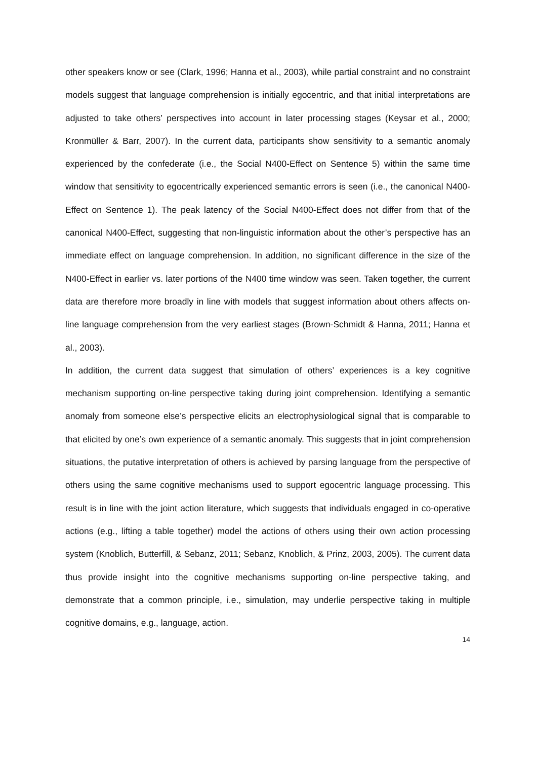other speakers know or see (Clark, 1996; Hanna et al., 2003), while partial constraint and no constraint models suggest that language comprehension is initially egocentric, and that initial interpretations are adjusted to take others’ perspectives into account in later processing stages (Keysar et al., 2000; Kronmüller & Barr, 2007). In the current data, participants show sensitivity to a semantic anomaly experienced by the confederate (i.e., the Social N400-Effect on Sentence 5) within the same time window that sensitivity to egocentrically experienced semantic errors is seen (i.e., the canonical N400-Effect on Sentence 1). The peak latency of the Social N400-Effect does not differ from that of the canonical N400-Effect, suggesting that non-linguistic information about the other’s perspective has an immediate effect on language comprehension. In addition, no significant difference in the size of the N400-Effect in earlier vs. later portions of the N400 time window was seen. Taken together, the current data are therefore more broadly in line with models that suggest information about others affects on-line language comprehension from the very earliest stages (Brown-Schmidt & Hanna, 2011; Hanna et al., 2003).
In addition, the current data suggest that simulation of others’ experiences is a key cognitive mechanism supporting on-line perspective taking during joint comprehension. Identifying a semantic anomaly from someone else’s perspective elicits an electrophysiological signal that is comparable to that elicited by one’s own experience of a semantic anomaly. This suggests that in joint comprehension situations, the putative interpretation of others is achieved by parsing language from the perspective of others using the same cognitive mechanisms used to support egocentric language processing. This result is in line with the joint action literature, which suggests that individuals engaged in co-operative actions (e.g., lifting a table together) model the actions of others using their own action processing system (Knoblich, Butterfill, & Sebanz, 2011; Sebanz, Knoblich, & Prinz, 2003, 2005). The current data thus provide insight into the cognitive mechanisms supporting on-line perspective taking, and demonstrate that a common principle, i.e., simulation, may underlie perspective taking in multiple cognitive domains, e.g., language, action.
14